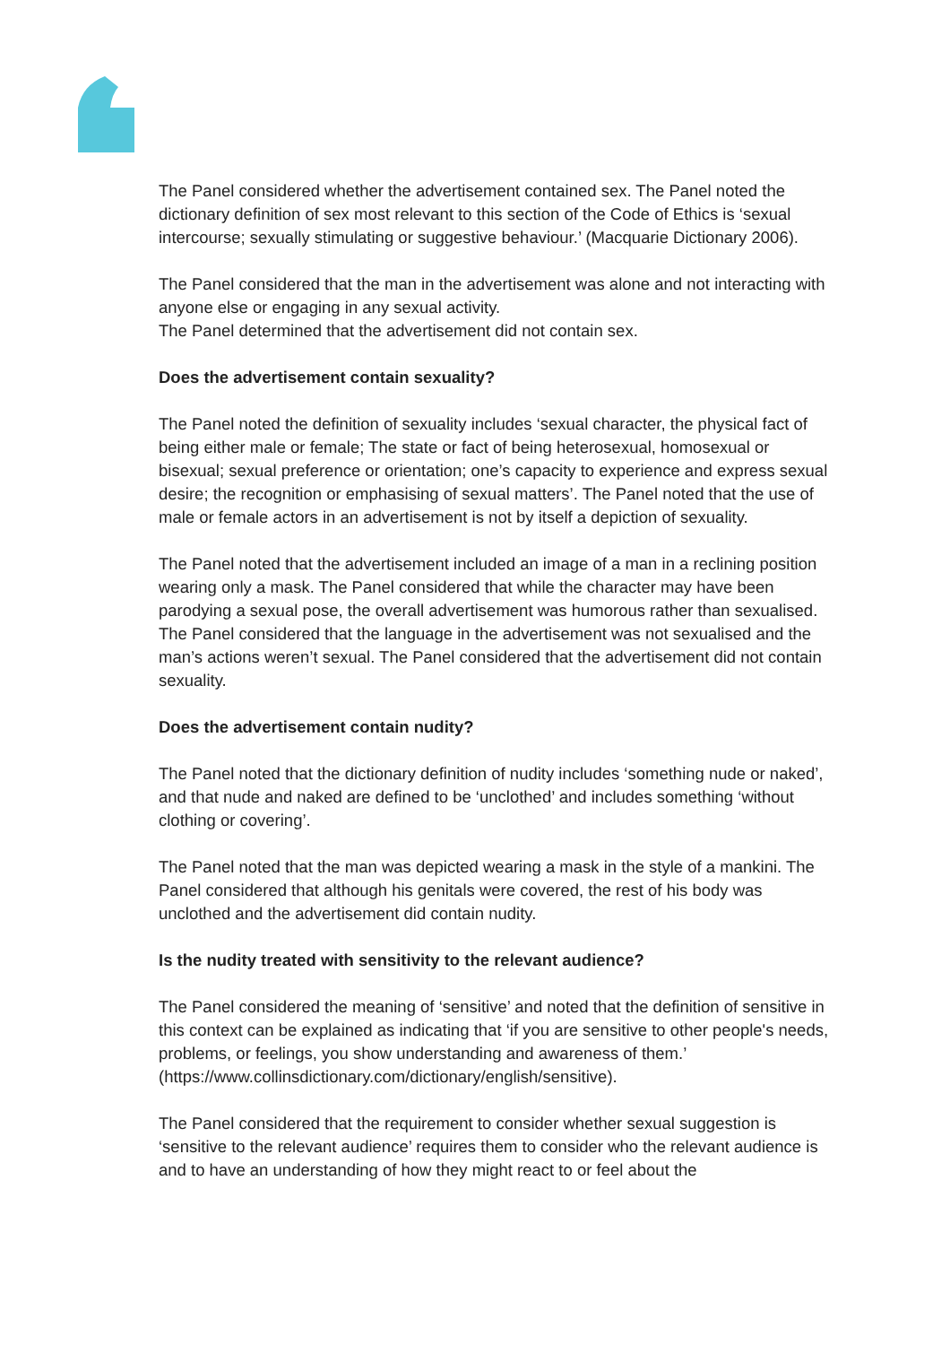The Panel considered whether the advertisement contained sex. The Panel noted the dictionary definition of sex most relevant to this section of the Code of Ethics is ‘sexual intercourse; sexually stimulating or suggestive behaviour.’ (Macquarie Dictionary 2006).
The Panel considered that the man in the advertisement was alone and not interacting with anyone else or engaging in any sexual activity.
The Panel determined that the advertisement did not contain sex.
Does the advertisement contain sexuality?
The Panel noted the definition of sexuality includes ‘sexual character, the physical fact of being either male or female; The state or fact of being heterosexual, homosexual or bisexual; sexual preference or orientation; one’s capacity to experience and express sexual desire; the recognition or emphasising of sexual matters’. The Panel noted that the use of male or female actors in an advertisement is not by itself a depiction of sexuality.
The Panel noted that the advertisement included an image of a man in a reclining position wearing only a mask. The Panel considered that while the character may have been parodying a sexual pose, the overall advertisement was humorous rather than sexualised. The Panel considered that the language in the advertisement was not sexualised and the man’s actions weren’t sexual. The Panel considered that the advertisement did not contain sexuality.
Does the advertisement contain nudity?
The Panel noted that the dictionary definition of nudity includes ‘something nude or naked’, and that nude and naked are defined to be ‘unclothed’ and includes something ‘without clothing or covering’.
The Panel noted that the man was depicted wearing a mask in the style of a mankini. The Panel considered that although his genitals were covered, the rest of his body was unclothed and the advertisement did contain nudity.
Is the nudity treated with sensitivity to the relevant audience?
The Panel considered the meaning of ‘sensitive’ and noted that the definition of sensitive in this context can be explained as indicating that ‘if you are sensitive to other people's needs, problems, or feelings, you show understanding and awareness of them.’ (https://www.collinsdictionary.com/dictionary/english/sensitive).
The Panel considered that the requirement to consider whether sexual suggestion is ‘sensitive to the relevant audience’ requires them to consider who the relevant audience is and to have an understanding of how they might react to or feel about the